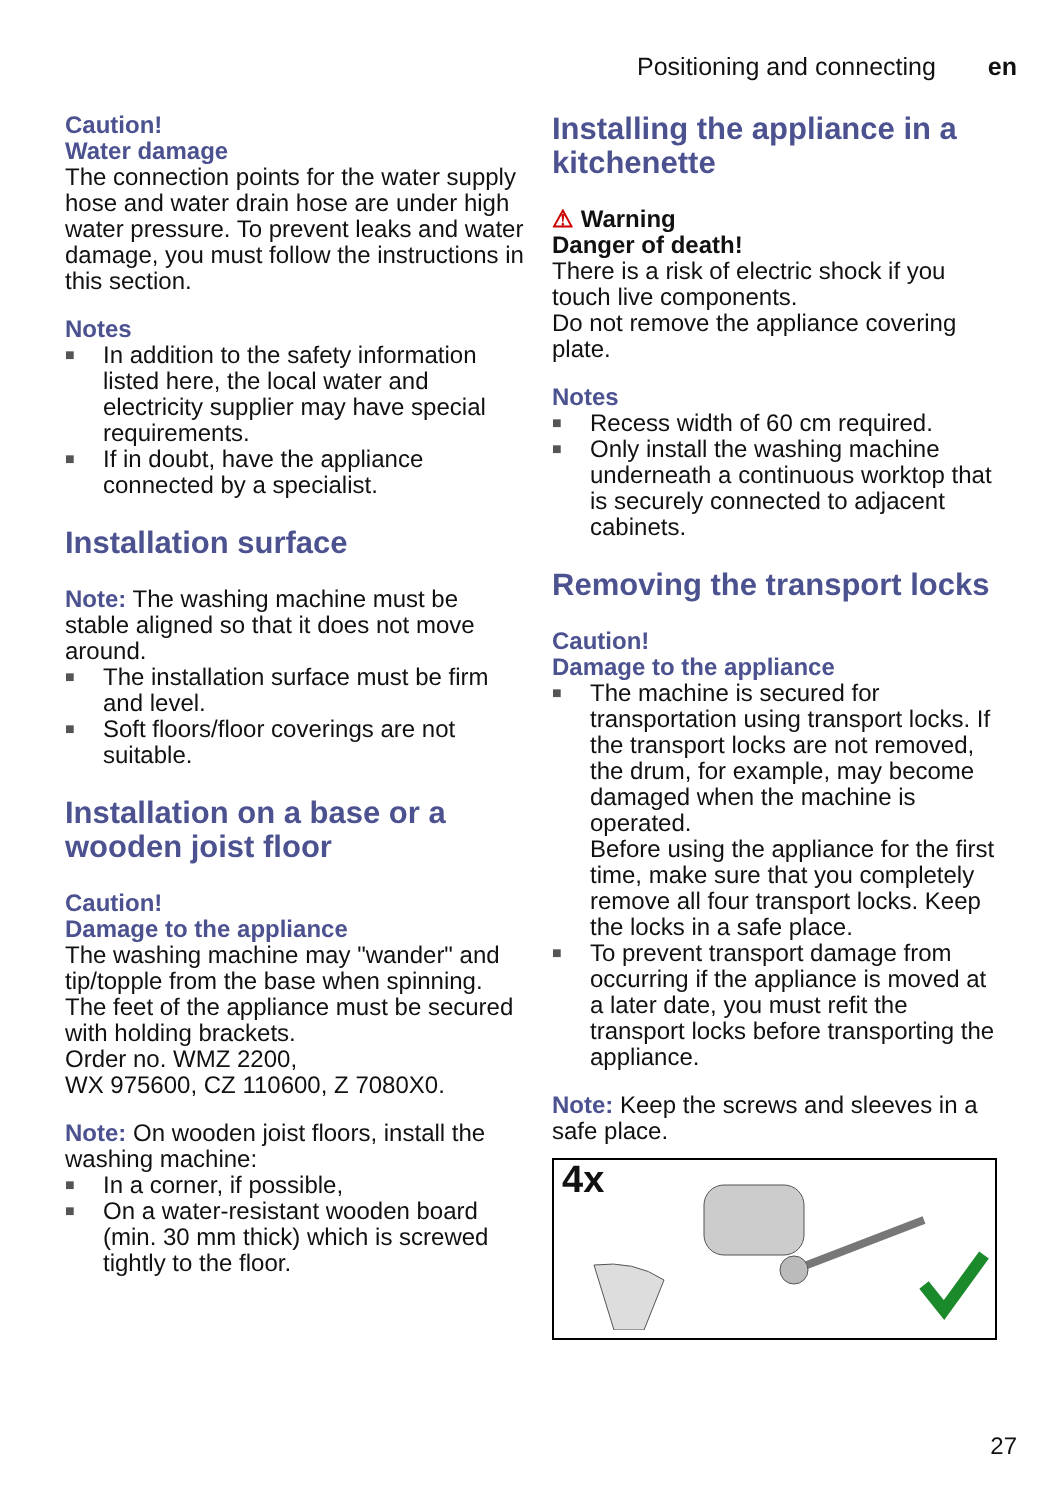Positioning and connecting en
Caution!
Water damage
The connection points for the water supply hose and water drain hose are under high water pressure. To prevent leaks and water damage, you must follow the instructions in this section.
Notes
■ In addition to the safety information listed here, the local water and electricity supplier may have special requirements.
■ If in doubt, have the appliance connected by a specialist.
Installation surface
Note: The washing machine must be stable aligned so that it does not move around.
■ The installation surface must be firm and level.
■ Soft floors/floor coverings are not suitable.
Installation on a base or a wooden joist floor
Caution!
Damage to the appliance
The washing machine may "wander" and tip/topple from the base when spinning.
The feet of the appliance must be secured with holding brackets.
Order no. WMZ 2200,
WX 975600, CZ 110600, Z 7080X0.
Note: On wooden joist floors, install the washing machine:
■ In a corner, if possible,
■ On a water-resistant wooden board (min. 30 mm thick) which is screwed tightly to the floor.
Installing the appliance in a kitchenette
⚠ Warning
Danger of death!
There is a risk of electric shock if you touch live components.
Do not remove the appliance covering plate.
Notes
■ Recess width of 60 cm required.
■ Only install the washing machine underneath a continuous worktop that is securely connected to adjacent cabinets.
Removing the transport locks
Caution!
Damage to the appliance
■ The machine is secured for transportation using transport locks. If the transport locks are not removed, the drum, for example, may become damaged when the machine is operated.
Before using the appliance for the first time, make sure that you completely remove all four transport locks. Keep the locks in a safe place.
■ To prevent transport damage from occurring if the appliance is moved at a later date, you must refit the transport locks before transporting the appliance.
Note: Keep the screws and sleeves in a safe place.
4x
27